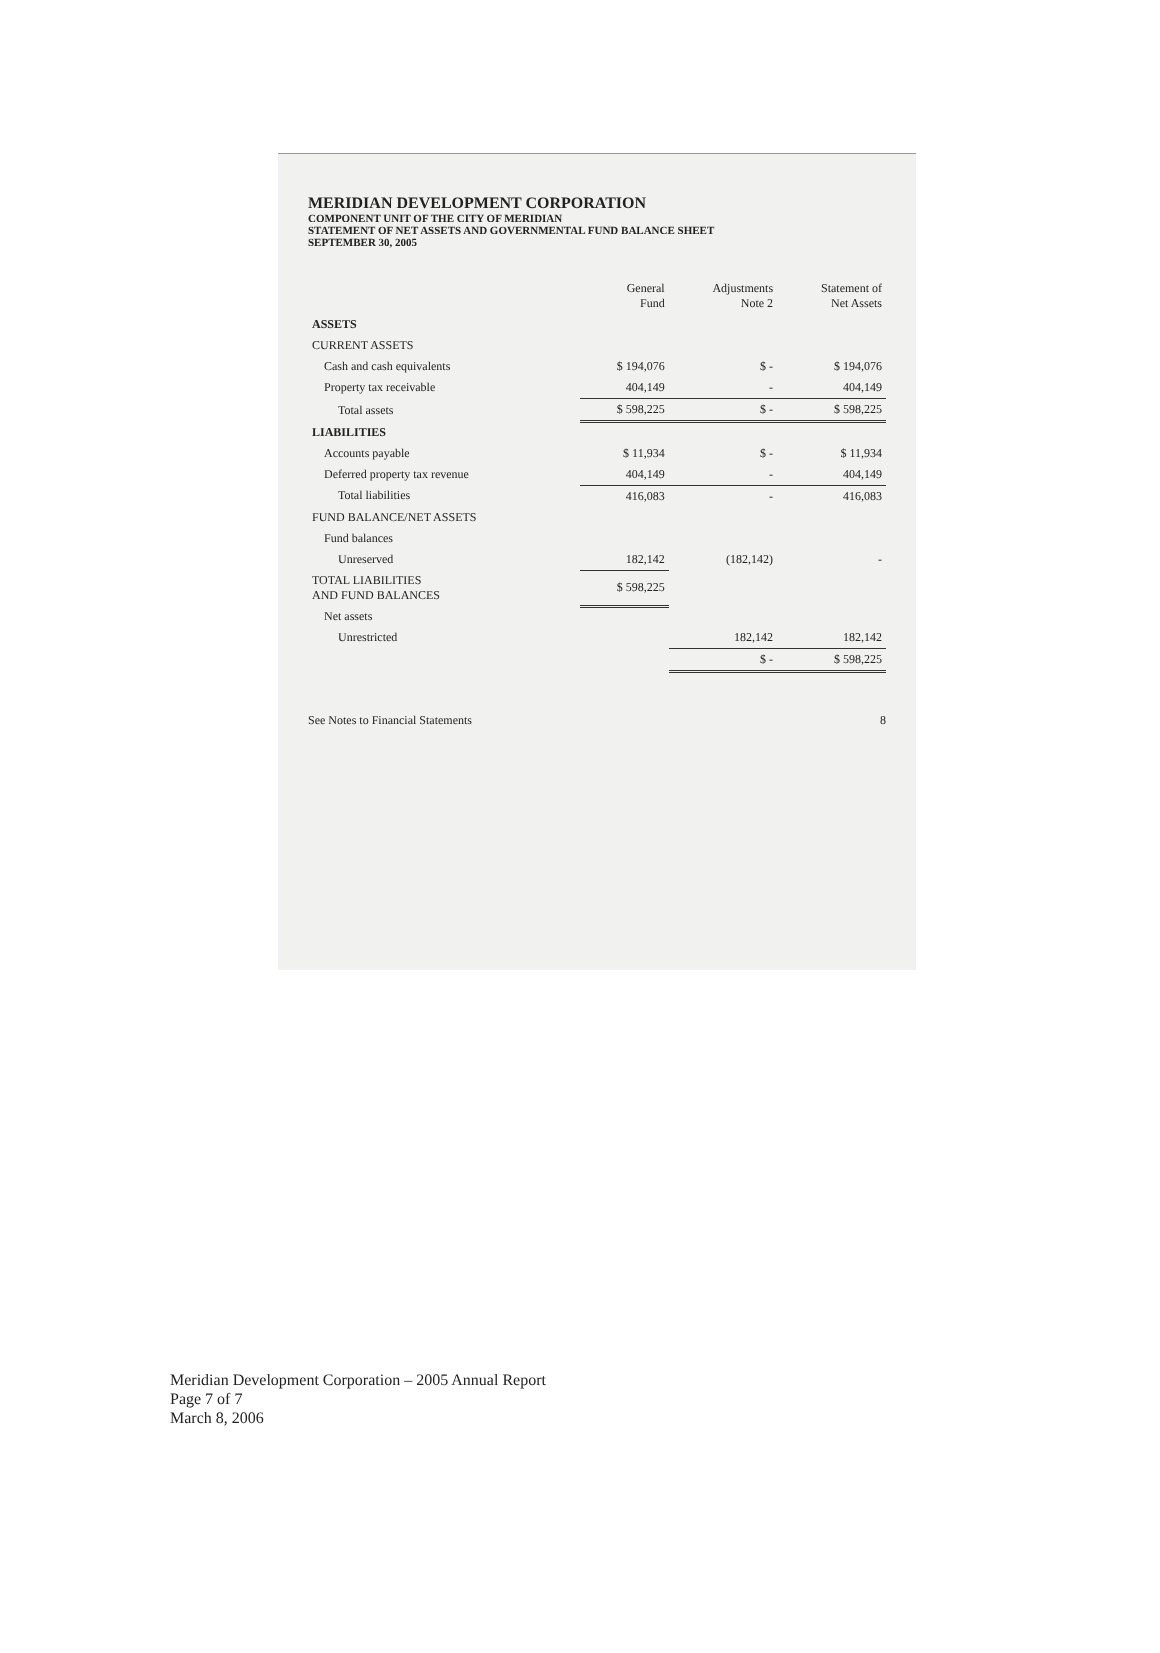MERIDIAN DEVELOPMENT CORPORATION
COMPONENT UNIT OF THE CITY OF MERIDIAN
STATEMENT OF NET ASSETS AND GOVERNMENTAL FUND BALANCE SHEET
SEPTEMBER 30, 2005
| | General Fund | Adjustments Note 2 | Statement of Net Assets |
| --- | --- | --- | --- |
| ASSETS | | | |
| CURRENT ASSETS | | | |
| Cash and cash equivalents | $ 194,076 | $ - | $ 194,076 |
| Property tax receivable | 404,149 | - | 404,149 |
| Total assets | $ 598,225 | $ - | $ 598,225 |
| LIABILITIES | | | |
| Accounts payable | $ 11,934 | $ - | $ 11,934 |
| Deferred property tax revenue | 404,149 | - | 404,149 |
| Total liabilities | 416,083 | - | 416,083 |
| FUND BALANCE/NET ASSETS | | | |
| Fund balances | | | |
| Unreserved | 182,142 | (182,142) | - |
| TOTAL LIABILITIES AND FUND BALANCES | $ 598,225 | | |
| Net assets | | | |
| Unrestricted | | 182,142 | 182,142 |
| | | $ - | $ 598,225 |
See Notes to Financial Statements 8
Meridian Development Corporation – 2005 Annual Report
Page 7 of 7
March 8, 2006